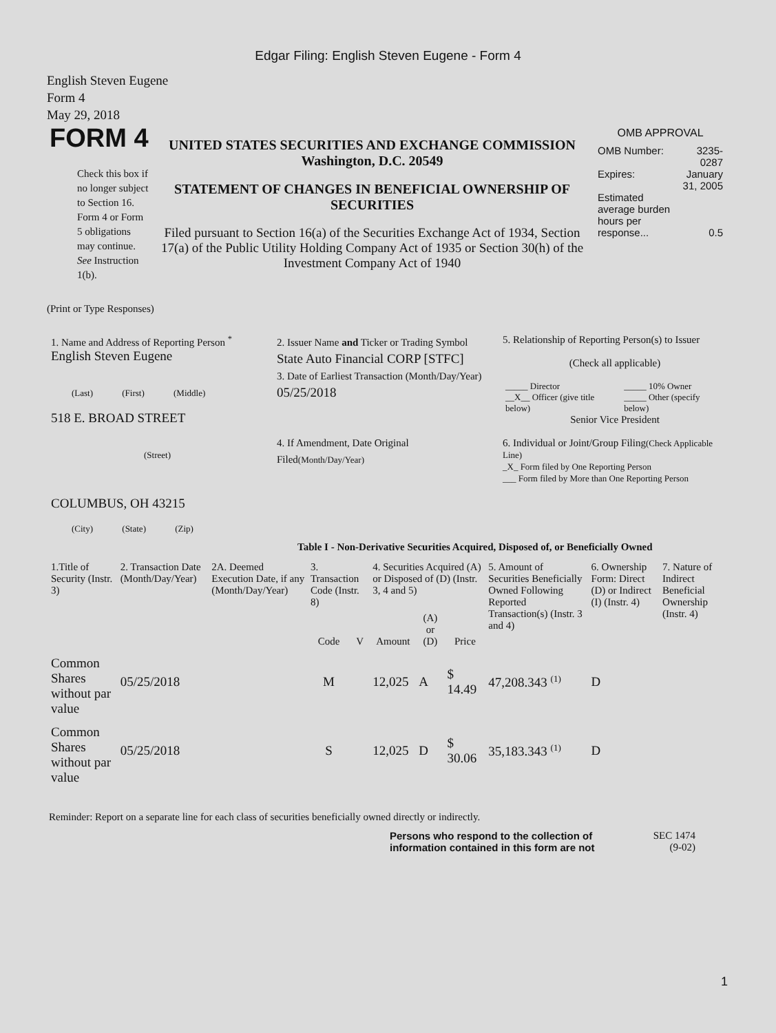Edgar Filing: English Steven Eugene - Form 4
English Steven Eugene
Form 4
May 29, 2018
| FORM 4 Check this box if no longer subject to Section 16. Form 4 or Form 5 obligations may continue. See Instruction 1(b). | UNITED STATES SECURITIES AND EXCHANGE COMMISSION Washington, D.C. 20549 STATEMENT OF CHANGES IN BENEFICIAL OWNERSHIP OF SECURITIES Filed pursuant to Section 16(a) of the Securities Exchange Act of 1934, Section 17(a) of the Public Utility Holding Company Act of 1935 or Section 30(h) of the Investment Company Act of 1940 | OMB APPROVAL / OMB Number: / 3235-0287 / / Expires: / January 31, 2005 / / Estimated average burden hours per response... / 0.5 / |
(Print or Type Responses)
| 1. Name and Address of Reporting Person <sup>*</sup> English Steven Eugene (Last) (First) (Middle) 518 E. BROAD STREET (Street) COLUMBUS, OH 43215 (City) (State) (Zip) | 2. Issuer Name and Ticker or Trading Symbol State Auto Financial CORP [STFC] 3. Date of Earliest Transaction (Month/Day/Year) 05/25/2018 4. If Amendment, Date Original Filed (Month/Day/Year) | 5. Relationship of Reporting Person(s) to Issuer (Check all applicable) / _____ Director / _____ 10% Owner / / __X__ Officer (give title below) / _____ Other (specify below) / Senior Vice President 6. Individual or Joint/Group Filing (Check Applicable Line) _X_ Form filed by One Reporting Person ___ Form filed by More than One Reporting Person |
Table I - Non-Derivative Securities Acquired, Disposed of, or Beneficially Owned
| 1.Title of Security (Instr. 3) | 2. Transaction Date (Month/Day/Year) | 2A. Deemed Execution Date, if any (Month/Day/Year) | 3. Transaction Code (Instr. 8) | | 4. Securities Acquired (A) or Disposed of (D) (Instr. 3, 4 and 5) | | | 5. Amount of Securities Beneficially Owned Following Reported Transaction(s) (Instr. 3 and 4) | 6. Ownership Form: Direct (D) or Indirect (I) (Instr. 4) | 7. Nature of Indirect Beneficial Ownership (Instr. 4) |
| --- | --- | --- | --- | --- | --- | --- | --- | --- | --- | --- |
| | | | Code | V | Amount | (A) or (D) | Price | | | |
| Common Shares without par value | 05/25/2018 | | M | | 12,025 | A | $ 14.49 | 47,208.343 <sup>(1)</sup> | D | |
| Common Shares without par value | 05/25/2018 | | S | | 12,025 | D | $ 30.06 | 35,183.343 <sup>(1)</sup> | D | |
Reminder: Report on a separate line for each class of securities beneficially owned directly or indirectly.
Persons who respond to the collection of information contained in this form are not
SEC 1474
(9-02)
1